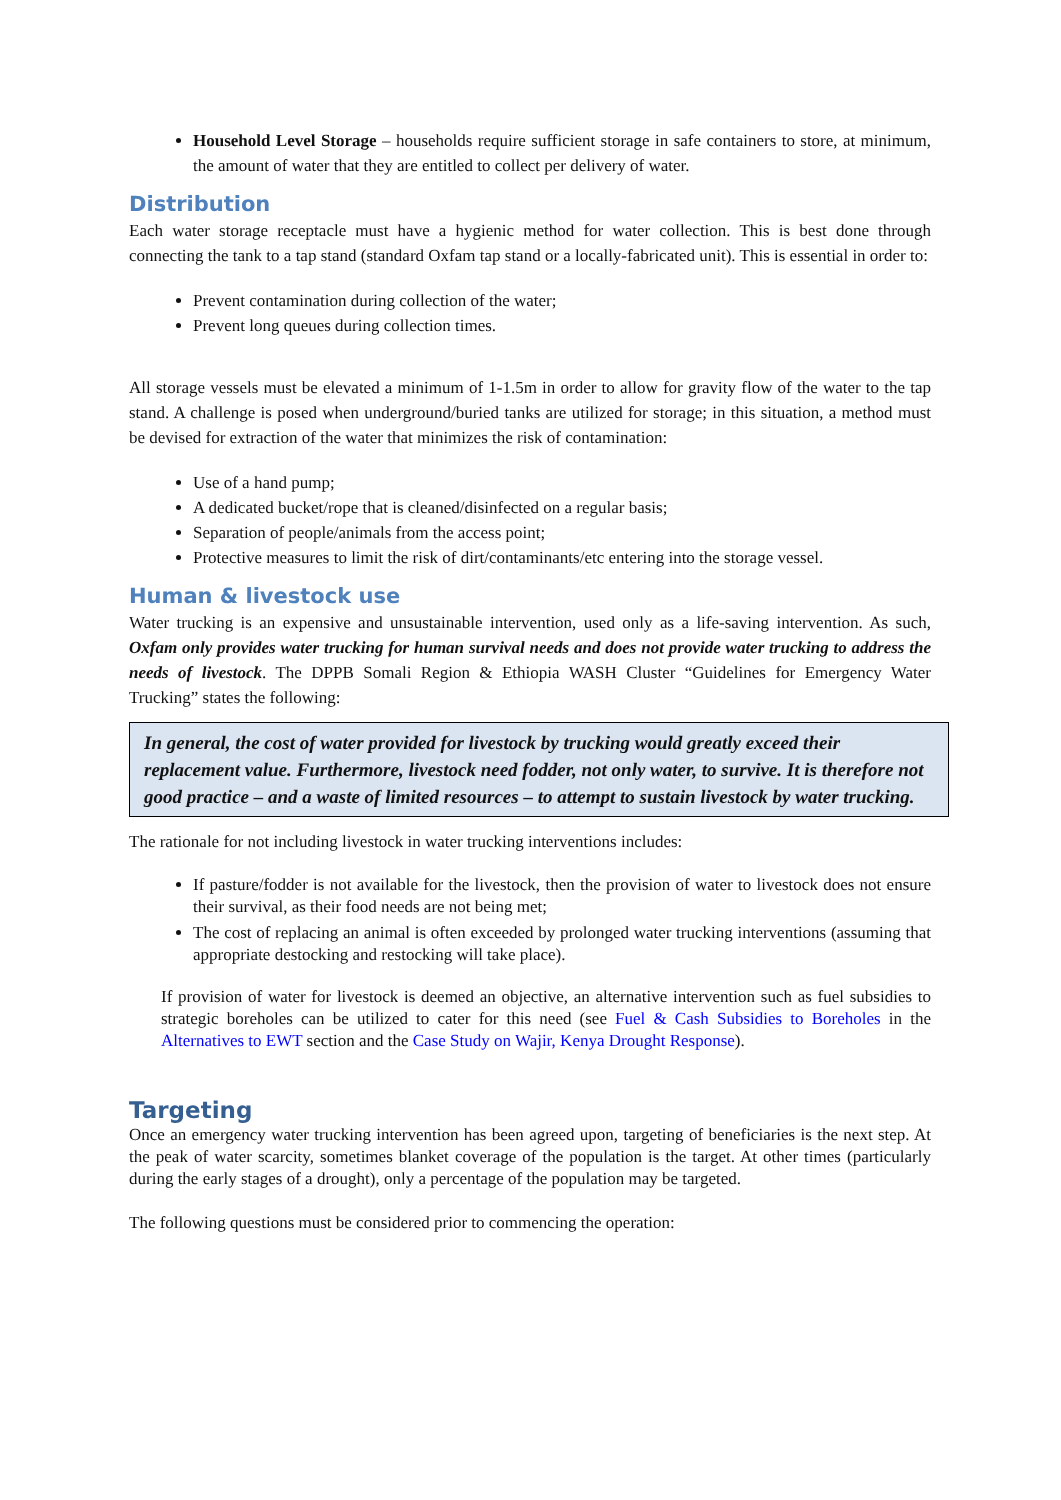Household Level Storage – households require sufficient storage in safe containers to store, at minimum, the amount of water that they are entitled to collect per delivery of water.
Distribution
Each water storage receptacle must have a hygienic method for water collection. This is best done through connecting the tank to a tap stand (standard Oxfam tap stand or a locally-fabricated unit). This is essential in order to:
Prevent contamination during collection of the water;
Prevent long queues during collection times.
All storage vessels must be elevated a minimum of 1-1.5m in order to allow for gravity flow of the water to the tap stand. A challenge is posed when underground/buried tanks are utilized for storage; in this situation, a method must be devised for extraction of the water that minimizes the risk of contamination:
Use of a hand pump;
A dedicated bucket/rope that is cleaned/disinfected on a regular basis;
Separation of people/animals from the access point;
Protective measures to limit the risk of dirt/contaminants/etc entering into the storage vessel.
Human & livestock use
Water trucking is an expensive and unsustainable intervention, used only as a life-saving intervention. As such, Oxfam only provides water trucking for human survival needs and does not provide water trucking to address the needs of livestock. The DPPB Somali Region & Ethiopia WASH Cluster “Guidelines for Emergency Water Trucking” states the following:
In general, the cost of water provided for livestock by trucking would greatly exceed their replacement value. Furthermore, livestock need fodder, not only water, to survive. It is therefore not good practice – and a waste of limited resources – to attempt to sustain livestock by water trucking.
The rationale for not including livestock in water trucking interventions includes:
If pasture/fodder is not available for the livestock, then the provision of water to livestock does not ensure their survival, as their food needs are not being met;
The cost of replacing an animal is often exceeded by prolonged water trucking interventions (assuming that appropriate destocking and restocking will take place).
If provision of water for livestock is deemed an objective, an alternative intervention such as fuel subsidies to strategic boreholes can be utilized to cater for this need (see Fuel & Cash Subsidies to Boreholes in the Alternatives to EWT section and the Case Study on Wajir, Kenya Drought Response).
Targeting
Once an emergency water trucking intervention has been agreed upon, targeting of beneficiaries is the next step. At the peak of water scarcity, sometimes blanket coverage of the population is the target. At other times (particularly during the early stages of a drought), only a percentage of the population may be targeted.
The following questions must be considered prior to commencing the operation: